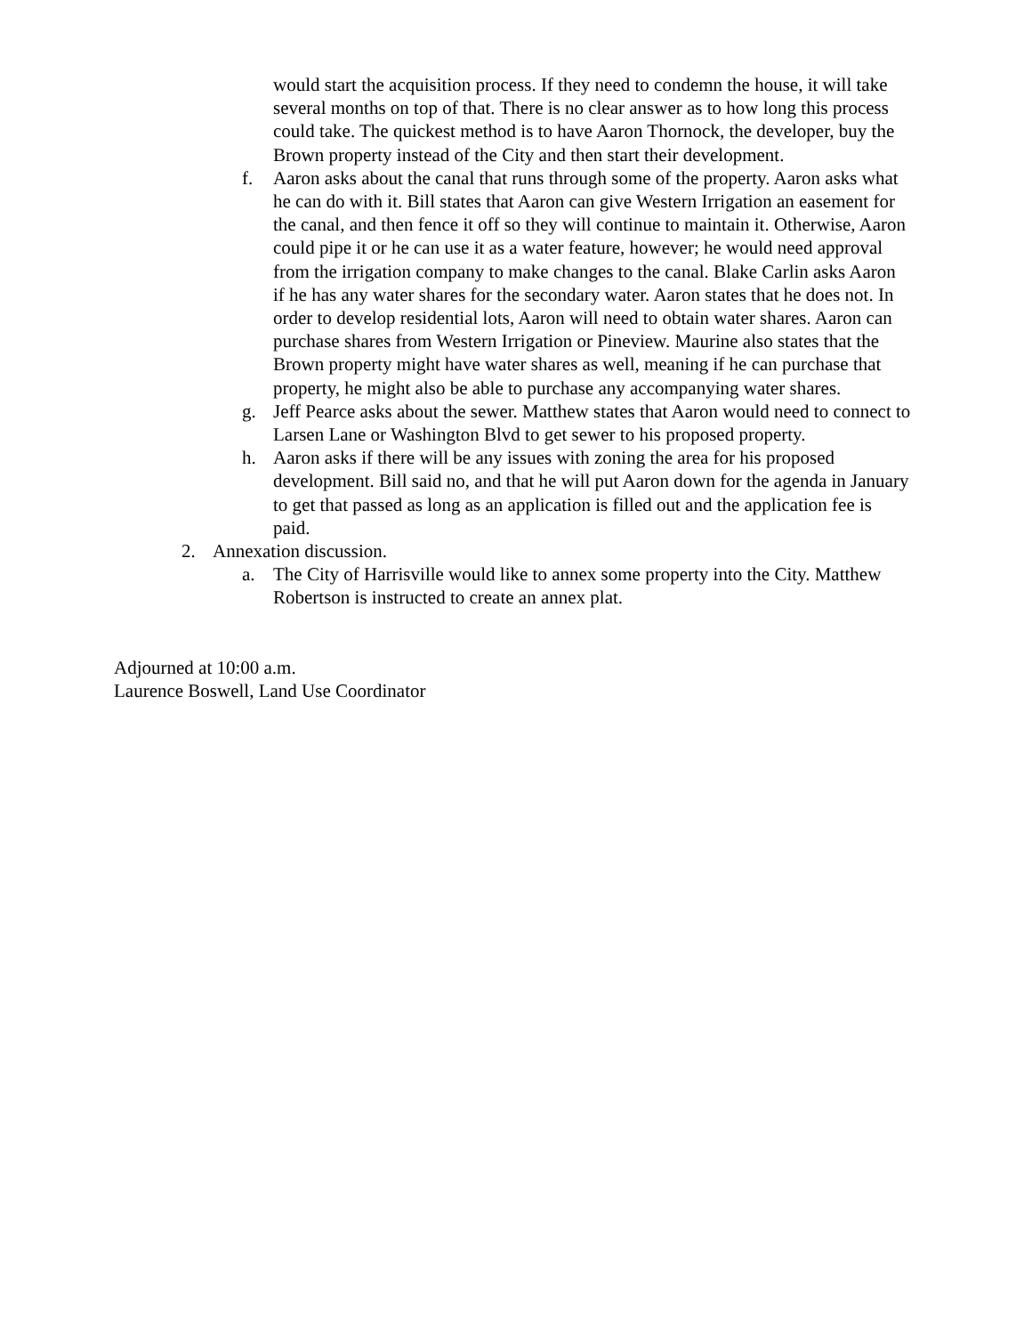would start the acquisition process. If they need to condemn the house, it will take several months on top of that. There is no clear answer as to how long this process could take. The quickest method is to have Aaron Thornock, the developer, buy the Brown property instead of the City and then start their development.
f. Aaron asks about the canal that runs through some of the property. Aaron asks what he can do with it. Bill states that Aaron can give Western Irrigation an easement for the canal, and then fence it off so they will continue to maintain it. Otherwise, Aaron could pipe it or he can use it as a water feature, however; he would need approval from the irrigation company to make changes to the canal. Blake Carlin asks Aaron if he has any water shares for the secondary water. Aaron states that he does not. In order to develop residential lots, Aaron will need to obtain water shares. Aaron can purchase shares from Western Irrigation or Pineview. Maurine also states that the Brown property might have water shares as well, meaning if he can purchase that property, he might also be able to purchase any accompanying water shares.
g. Jeff Pearce asks about the sewer. Matthew states that Aaron would need to connect to Larsen Lane or Washington Blvd to get sewer to his proposed property.
h. Aaron asks if there will be any issues with zoning the area for his proposed development. Bill said no, and that he will put Aaron down for the agenda in January to get that passed as long as an application is filled out and the application fee is paid.
2. Annexation discussion.
a. The City of Harrisville would like to annex some property into the City. Matthew Robertson is instructed to create an annex plat.
Adjourned at 10:00 a.m.
Laurence Boswell, Land Use Coordinator